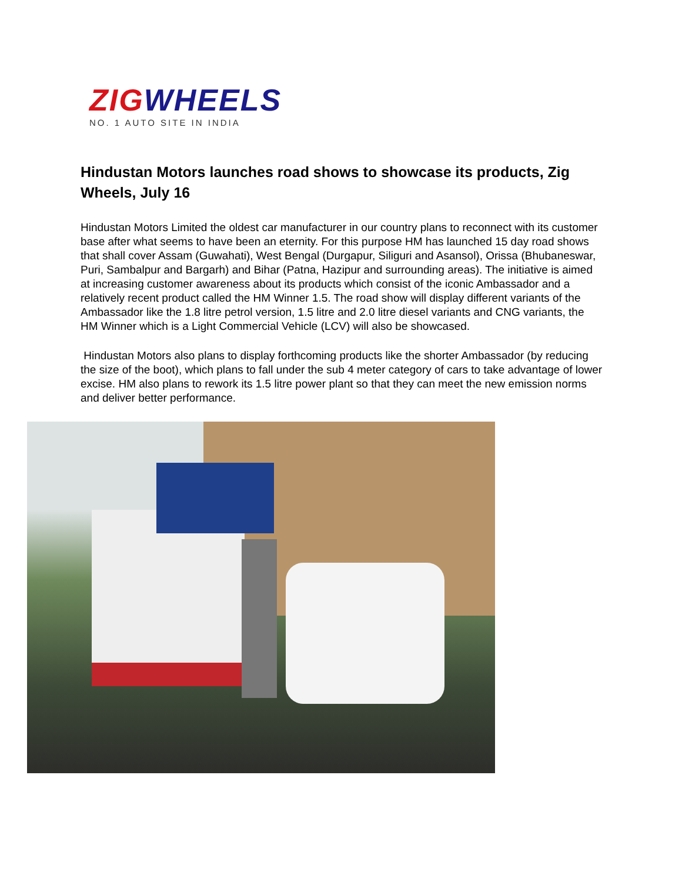ZIGWHEELS
NO. 1 AUTO SITE IN INDIA
Hindustan Motors launches road shows to showcase its products, Zig Wheels, July 16
Hindustan Motors Limited the oldest car manufacturer in our country plans to reconnect with its customer base after what seems to have been an eternity. For this purpose HM has launched 15 day road shows that shall cover Assam (Guwahati), West Bengal (Durgapur, Siliguri and Asansol), Orissa (Bhubaneswar, Puri, Sambalpur and Bargarh) and Bihar (Patna, Hazipur and surrounding areas). The initiative is aimed at increasing customer awareness about its products which consist of the iconic Ambassador and a relatively recent product called the HM Winner 1.5. The road show will display different variants of the Ambassador like the 1.8 litre petrol version, 1.5 litre and 2.0 litre diesel variants and CNG variants, the HM Winner which is a Light Commercial Vehicle (LCV) will also be showcased.
Hindustan Motors also plans to display forthcoming products like the shorter Ambassador (by reducing the size of the boot), which plans to fall under the sub 4 meter category of cars to take advantage of lower excise. HM also plans to rework its 1.5 litre power plant so that they can meet the new emission norms and deliver better performance.